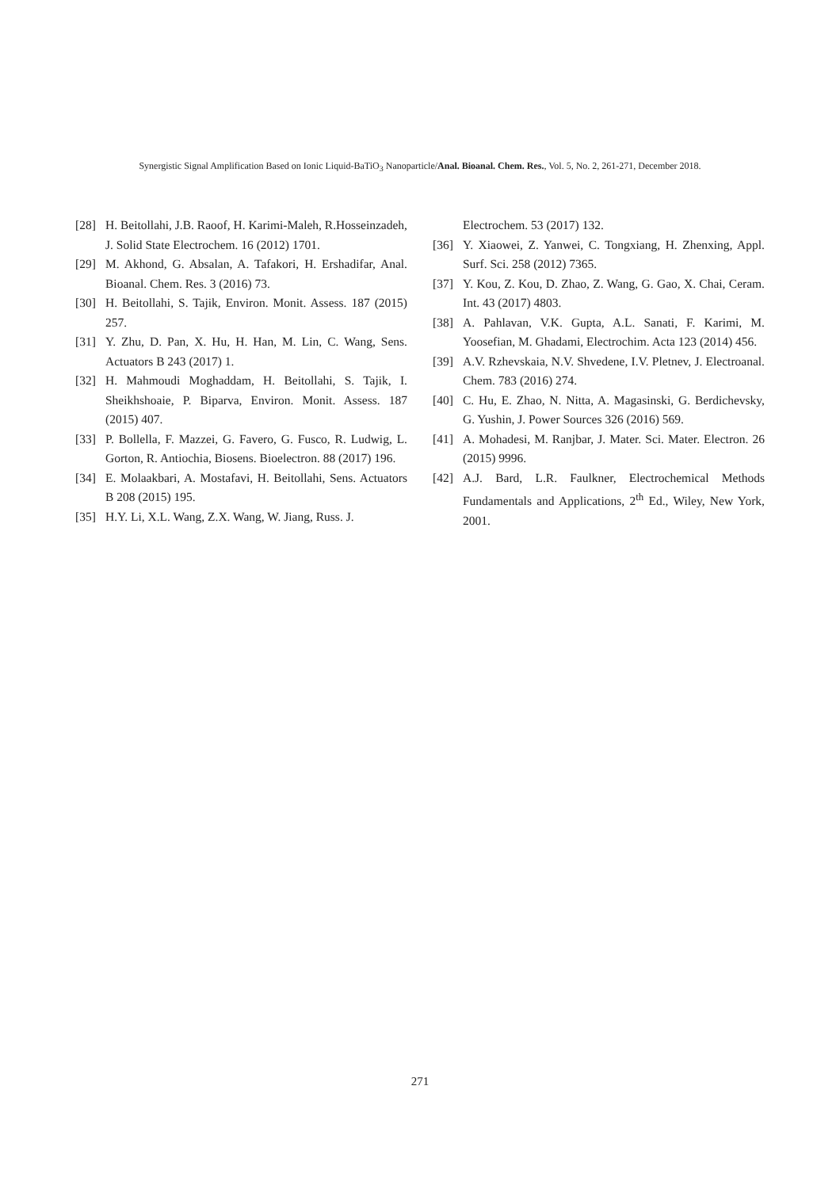Synergistic Signal Amplification Based on Ionic Liquid-BaTiO<sub>3</sub> Nanoparticle/Anal. Bioanal. Chem. Res., Vol. 5, No. 2, 261-271, December 2018.
[28] H. Beitollahi, J.B. Raoof, H. Karimi-Maleh, R.Hosseinzadeh, J. Solid State Electrochem. 16 (2012) 1701.
[29] M. Akhond, G. Absalan, A. Tafakori, H. Ershadifar, Anal. Bioanal. Chem. Res. 3 (2016) 73.
[30] H. Beitollahi, S. Tajik, Environ. Monit. Assess. 187 (2015) 257.
[31] Y. Zhu, D. Pan, X. Hu, H. Han, M. Lin, C. Wang, Sens. Actuators B 243 (2017) 1.
[32] H. Mahmoudi Moghaddam, H. Beitollahi, S. Tajik, I. Sheikhshoaie, P. Biparva, Environ. Monit. Assess. 187 (2015) 407.
[33] P. Bollella, F. Mazzei, G. Favero, G. Fusco, R. Ludwig, L. Gorton, R. Antiochia, Biosens. Bioelectron. 88 (2017) 196.
[34] E. Molaakbari, A. Mostafavi, H. Beitollahi, Sens. Actuators B 208 (2015) 195.
[35] H.Y. Li, X.L. Wang, Z.X. Wang, W. Jiang, Russ. J.
Electrochem. 53 (2017) 132.
[36] Y. Xiaowei, Z. Yanwei, C. Tongxiang, H. Zhenxing, Appl. Surf. Sci. 258 (2012) 7365.
[37] Y. Kou, Z. Kou, D. Zhao, Z. Wang, G. Gao, X. Chai, Ceram. Int. 43 (2017) 4803.
[38] A. Pahlavan, V.K. Gupta, A.L. Sanati, F. Karimi, M. Yoosefian, M. Ghadami, Electrochim. Acta 123 (2014) 456.
[39] A.V. Rzhevskaia, N.V. Shvedene, I.V. Pletnev, J. Electroanal. Chem. 783 (2016) 274.
[40] C. Hu, E. Zhao, N. Nitta, A. Magasinski, G. Berdichevsky, G. Yushin, J. Power Sources 326 (2016) 569.
[41] A. Mohadesi, M. Ranjbar, J. Mater. Sci. Mater. Electron. 26 (2015) 9996.
[42] A.J. Bard, L.R. Faulkner, Electrochemical Methods Fundamentals and Applications, 2<sup>th</sup> Ed., Wiley, New York, 2001.
271